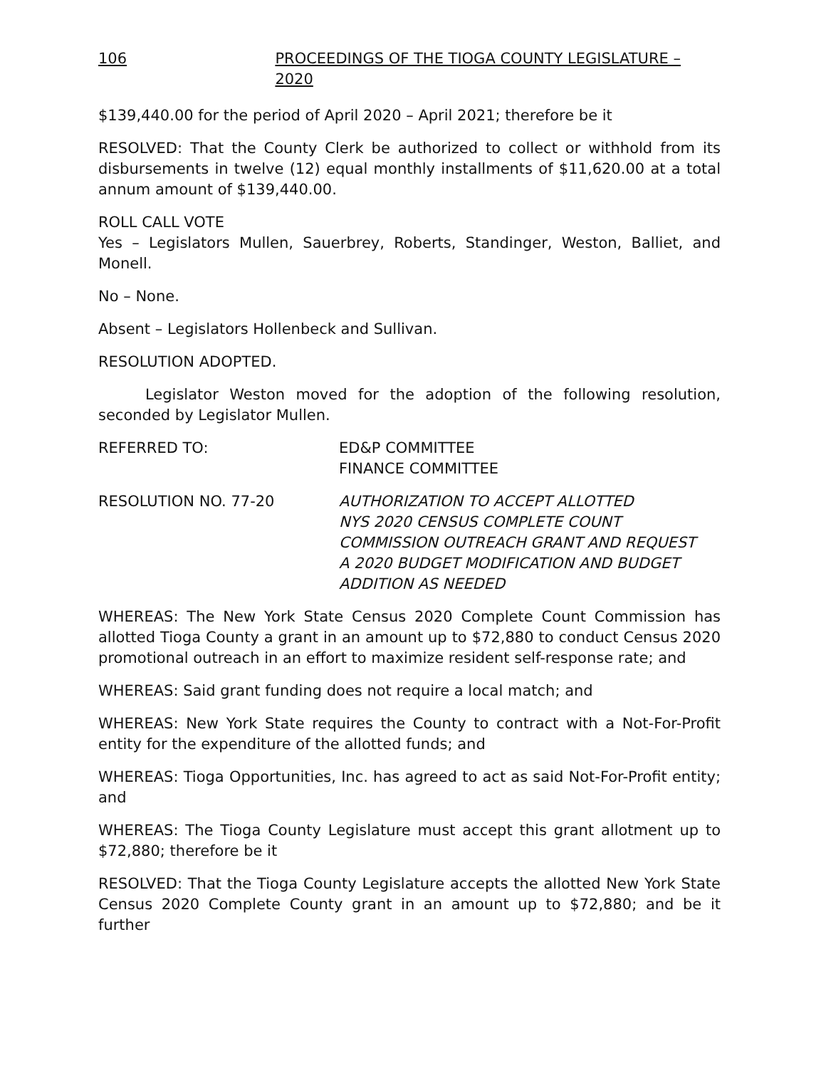106 PROCEEDINGS OF THE TIOGA COUNTY LEGISLATURE – 2020
$139,440.00 for the period of April 2020 – April 2021; therefore be it
RESOLVED: That the County Clerk be authorized to collect or withhold from its disbursements in twelve (12) equal monthly installments of $11,620.00 at a total annum amount of $139,440.00.
ROLL CALL VOTE
Yes – Legislators Mullen, Sauerbrey, Roberts, Standinger, Weston, Balliet, and Monell.
No – None.
Absent – Legislators Hollenbeck and Sullivan.
RESOLUTION ADOPTED.
Legislator Weston moved for the adoption of the following resolution, seconded by Legislator Mullen.
REFERRED TO: ED&P COMMITTEE
FINANCE COMMITTEE
RESOLUTION NO. 77-20 AUTHORIZATION TO ACCEPT ALLOTTED
NYS 2020 CENSUS COMPLETE COUNT
COMMISSION OUTREACH GRANT AND REQUEST
A 2020 BUDGET MODIFICATION AND BUDGET
ADDITION AS NEEDED
WHEREAS: The New York State Census 2020 Complete Count Commission has allotted Tioga County a grant in an amount up to $72,880 to conduct Census 2020 promotional outreach in an effort to maximize resident self-response rate; and
WHEREAS: Said grant funding does not require a local match; and
WHEREAS: New York State requires the County to contract with a Not-For-Profit entity for the expenditure of the allotted funds; and
WHEREAS: Tioga Opportunities, Inc. has agreed to act as said Not-For-Profit entity; and
WHEREAS: The Tioga County Legislature must accept this grant allotment up to $72,880; therefore be it
RESOLVED: That the Tioga County Legislature accepts the allotted New York State Census 2020 Complete County grant in an amount up to $72,880; and be it further